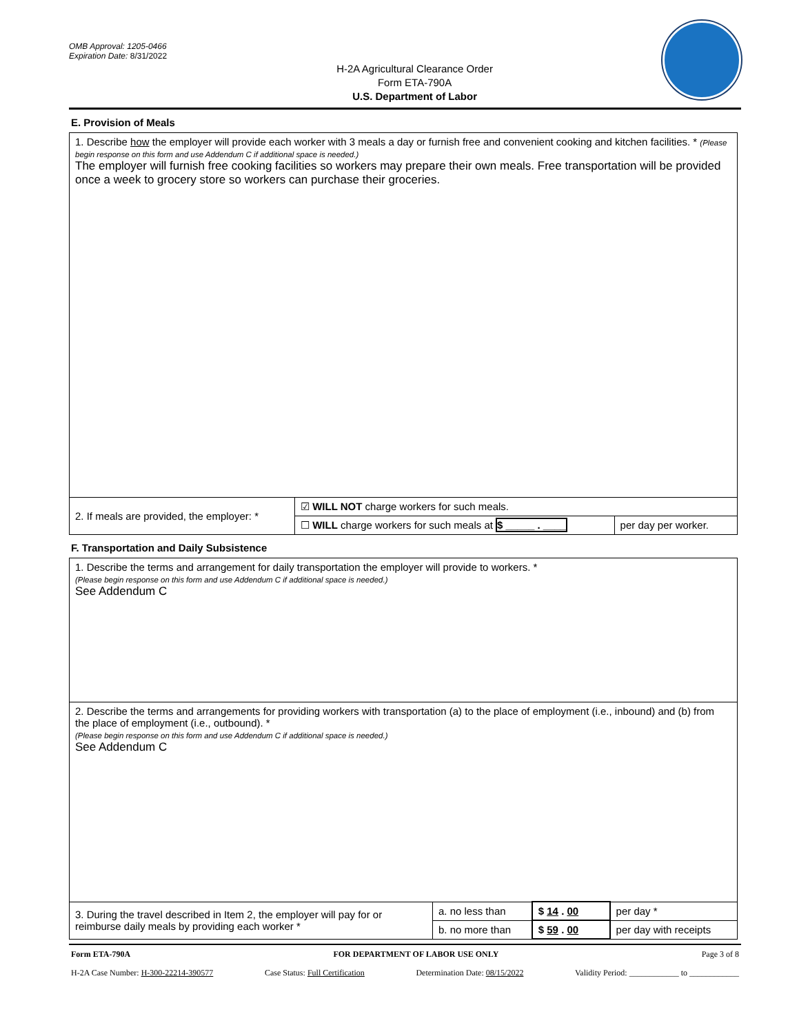OMB Approval: 1205-0466
Expiration Date: 8/31/2022
H-2A Agricultural Clearance Order
Form ETA-790A
U.S. Department of Labor
E. Provision of Meals
| 1. Describe how the employer will provide each worker with 3 meals a day or furnish free and convenient cooking and kitchen facilities. * (Please begin response on this form and use Addendum C if additional space is needed.) The employer will furnish free cooking facilities so workers may prepare their own meals. Free transportation will be provided once a week to grocery store so workers can purchase their groceries. | | |
| 2. If meals are provided, the employer: * | ☑ WILL NOT charge workers for such meals. | |
| | ☐ WILL charge workers for such meals at $ _____ . ____ | per day per worker. |
F. Transportation and Daily Subsistence
| 1. Describe the terms and arrangement for daily transportation the employer will provide to workers. * (Please begin response on this form and use Addendum C if additional space is needed.) See Addendum C | | | |
| 2. Describe the terms and arrangements for providing workers with transportation (a) to the place of employment (i.e., inbound) and (b) from the place of employment (i.e., outbound). * (Please begin response on this form and use Addendum C if additional space is needed.) See Addendum C | | | |
| 3. During the travel described in Item 2, the employer will pay for or reimburse daily meals by providing each worker * | a. no less than | $ 14 . 00 | per day * |
| | b. no more than | $ 59 . 00 | per day with receipts |
Form ETA-790A FOR DEPARTMENT OF LABOR USE ONLY Page 3 of 8
H-2A Case Number: H-300-22214-390577 Case Status: Full Certification Determination Date: 08/15/2022 Validity Period: ____________ to ____________